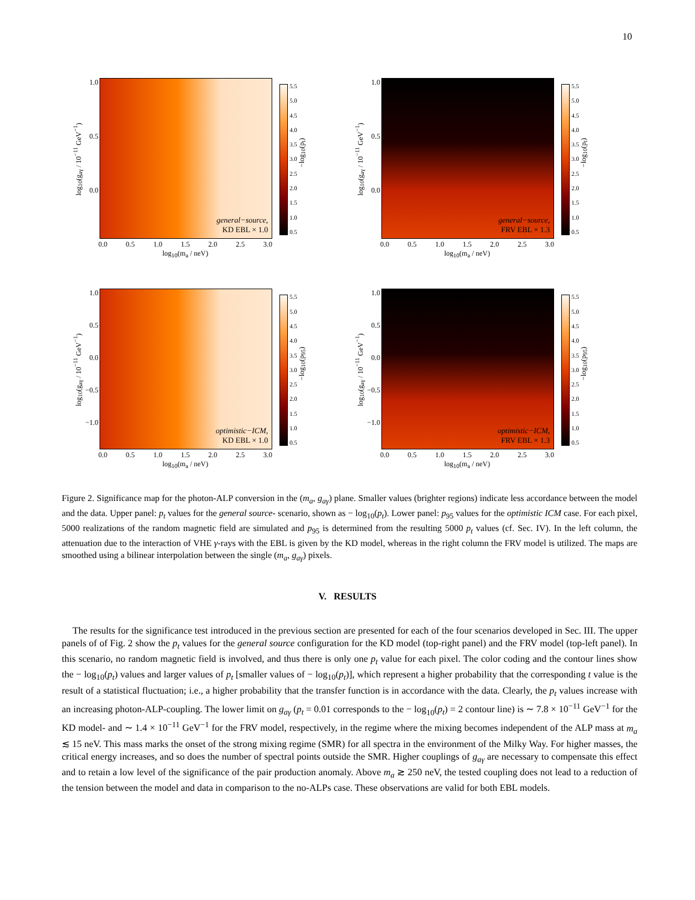10
log<sub>10</sub>(g<sub>aγ</sub> / 10<sup>−11</sup> GeV<sup>−1</sup>)
1.0
0.5
0.0
general−source,
KD EBL × 1.0
5.5
5.0
4.5
4.0
3.5
3.0
2.5
2.0
1.5
1.0
0.5
−log<sub>10</sub>(p<sub>t</sub>)
0.0 0.5 1.0 1.5 2.0 2.5 3.0
log<sub>10</sub>(m<sub>a</sub> / neV)
log<sub>10</sub>(g<sub>aγ</sub> / 10<sup>−11</sup> GeV<sup>−1</sup>)
1.0
0.5
0.0
general−source,
FRV EBL × 1.3
5.5
5.0
4.5
4.0
3.5
3.0
2.5
2.0
1.5
1.0
0.5
−log<sub>10</sub>(p<sub>t</sub>)
0.0 0.5 1.0 1.5 2.0 2.5 3.0
log<sub>10</sub>(m<sub>a</sub> / neV)
log<sub>10</sub>(g<sub>aγ</sub> / 10<sup>−11</sup> GeV<sup>−1</sup>)
1.0
0.5
0.0
−0.5
−1.0
optimistic−ICM,
KD EBL × 1.0
5.5
5.0
4.5
4.0
3.5
3.0
2.5
2.0
1.5
1.0
0.5
−log<sub>10</sub>(p<sub>95</sub>)
0.0 0.5 1.0 1.5 2.0 2.5 3.0
log<sub>10</sub>(m<sub>a</sub> / neV)
log<sub>10</sub>(g<sub>aγ</sub> / 10<sup>−11</sup> GeV<sup>−1</sup>)
1.0
0.5
0.0
−0.5
−1.0
optimistic−ICM,
FRV EBL × 1.3
5.5
5.0
4.5
4.0
3.5
3.0
2.5
2.0
1.5
1.0
0.5
−log<sub>10</sub>(p<sub>95</sub>)
0.0 0.5 1.0 1.5 2.0 2.5 3.0
log<sub>10</sub>(m<sub>a</sub> / neV)
Figure 2. Significance map for the photon-ALP conversion in the (m<sub>a</sub>, g<sub>aγ</sub>) plane. Smaller values (brighter regions) indicate less accordance between the model and the data. Upper panel: p<sub>t</sub> values for the general source- scenario, shown as − log<sub>10</sub>(p<sub>t</sub>). Lower panel: p<sub>95</sub> values for the optimistic ICM case. For each pixel, 5000 realizations of the random magnetic field are simulated and p<sub>95</sub> is determined from the resulting 5000 p<sub>t</sub> values (cf. Sec. IV). In the left column, the attenuation due to the interaction of VHE γ-rays with the EBL is given by the KD model, whereas in the right column the FRV model is utilized. The maps are smoothed using a bilinear interpolation between the single (m<sub>a</sub>, g<sub>aγ</sub>) pixels.
V. RESULTS
The results for the significance test introduced in the previous section are presented for each of the four scenarios developed in Sec. III. The upper panels of of Fig. 2 show the p<sub>t</sub> values for the general source configuration for the KD model (top-right panel) and the FRV model (top-left panel). In this scenario, no random magnetic field is involved, and thus there is only one p<sub>t</sub> value for each pixel. The color coding and the contour lines show the − log<sub>10</sub>(p<sub>t</sub>) values and larger values of p<sub>t</sub> [smaller values of − log<sub>10</sub>(p<sub>t</sub>)], which represent a higher probability that the corresponding t value is the result of a statistical fluctuation; i.e., a higher probability that the transfer function is in accordance with the data. Clearly, the p<sub>t</sub> values increase with an increasing photon-ALP-coupling. The lower limit on g<sub>aγ</sub> (p<sub>t</sub> = 0.01 corresponds to the − log<sub>10</sub>(p<sub>t</sub>) = 2 contour line) is ∼ 7.8 × 10<sup>−11</sup> GeV<sup>−1</sup> for the KD model- and ∼ 1.4 × 10<sup>−11</sup> GeV<sup>−1</sup> for the FRV model, respectively, in the regime where the mixing becomes independent of the ALP mass at m<sub>a</sub> ≲ 15 neV. This mass marks the onset of the strong mixing regime (SMR) for all spectra in the environment of the Milky Way. For higher masses, the critical energy increases, and so does the number of spectral points outside the SMR. Higher couplings of g<sub>aγ</sub> are necessary to compensate this effect and to retain a low level of the significance of the pair production anomaly. Above m<sub>a</sub> ≳ 250 neV, the tested coupling does not lead to a reduction of the tension between the model and data in comparison to the no-ALPs case. These observations are valid for both EBL models.